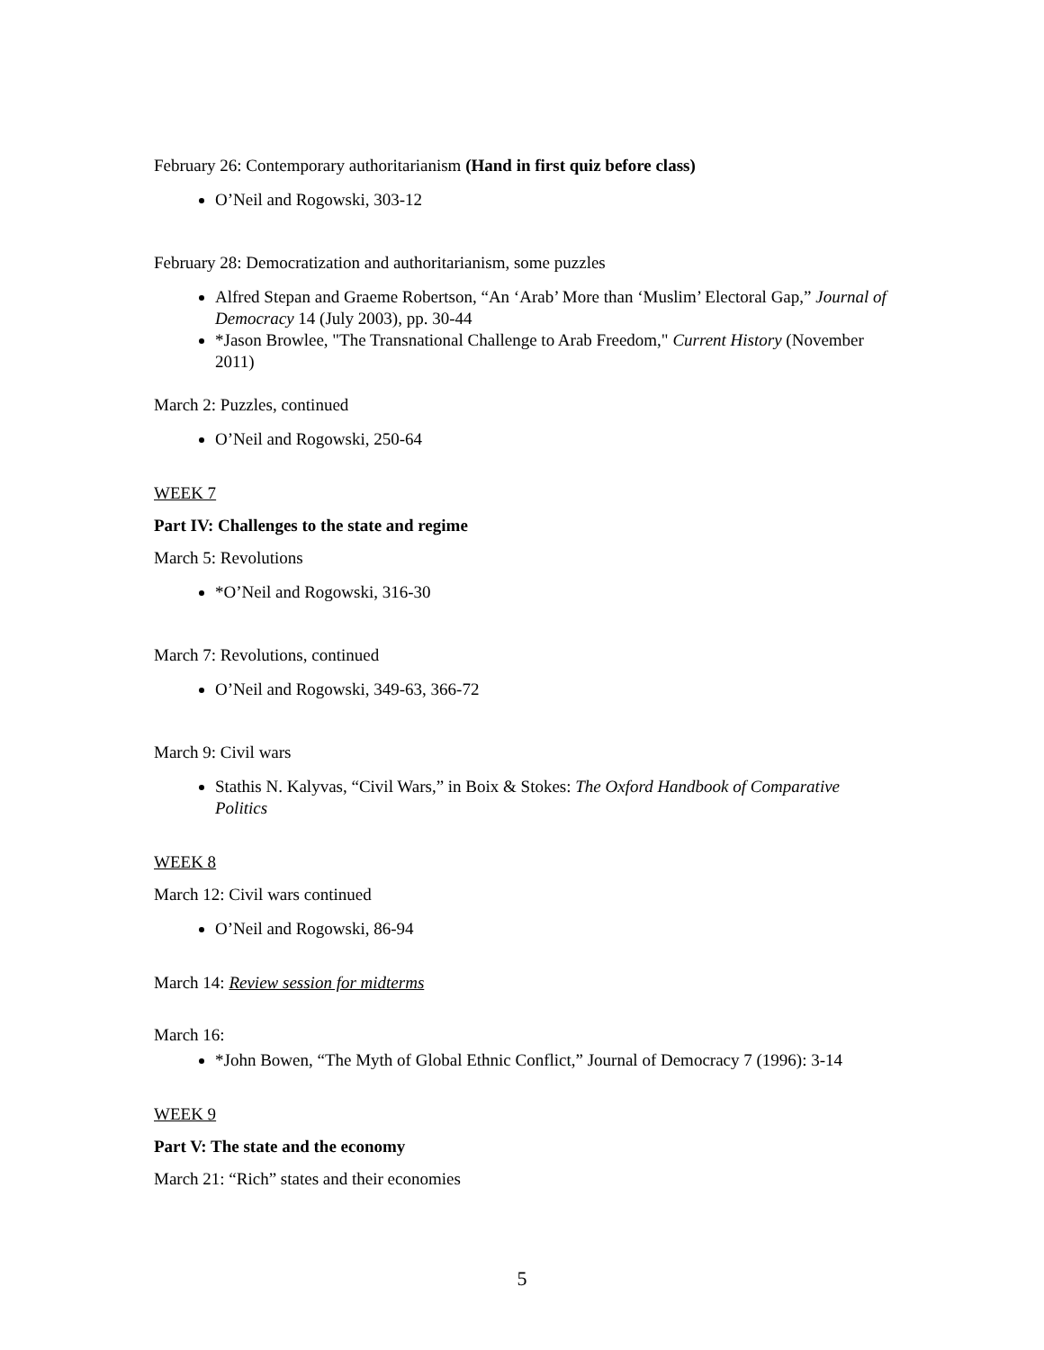February 26: Contemporary authoritarianism (Hand in first quiz before class)
O’Neil and Rogowski, 303-12
February 28: Democratization and authoritarianism, some puzzles
Alfred Stepan and Graeme Robertson, “An ‘Arab’ More than ‘Muslim’ Electoral Gap,” Journal of Democracy 14 (July 2003), pp. 30-44
*Jason Browlee, "The Transnational Challenge to Arab Freedom," Current History (November 2011)
March 2: Puzzles, continued
O’Neil and Rogowski, 250-64
WEEK 7
Part IV: Challenges to the state and regime
March 5: Revolutions
*O’Neil and Rogowski, 316-30
March 7: Revolutions, continued
O’Neil and Rogowski, 349-63, 366-72
March 9: Civil wars
Stathis N. Kalyvas, “Civil Wars,” in Boix & Stokes: The Oxford Handbook of Comparative Politics
WEEK 8
March 12: Civil wars continued
O’Neil and Rogowski, 86-94
March 14: Review session for midterms
March 16:
*John Bowen, “The Myth of Global Ethnic Conflict,” Journal of Democracy 7 (1996): 3-14
WEEK 9
Part V: The state and the economy
March 21: “Rich” states and their economies
5